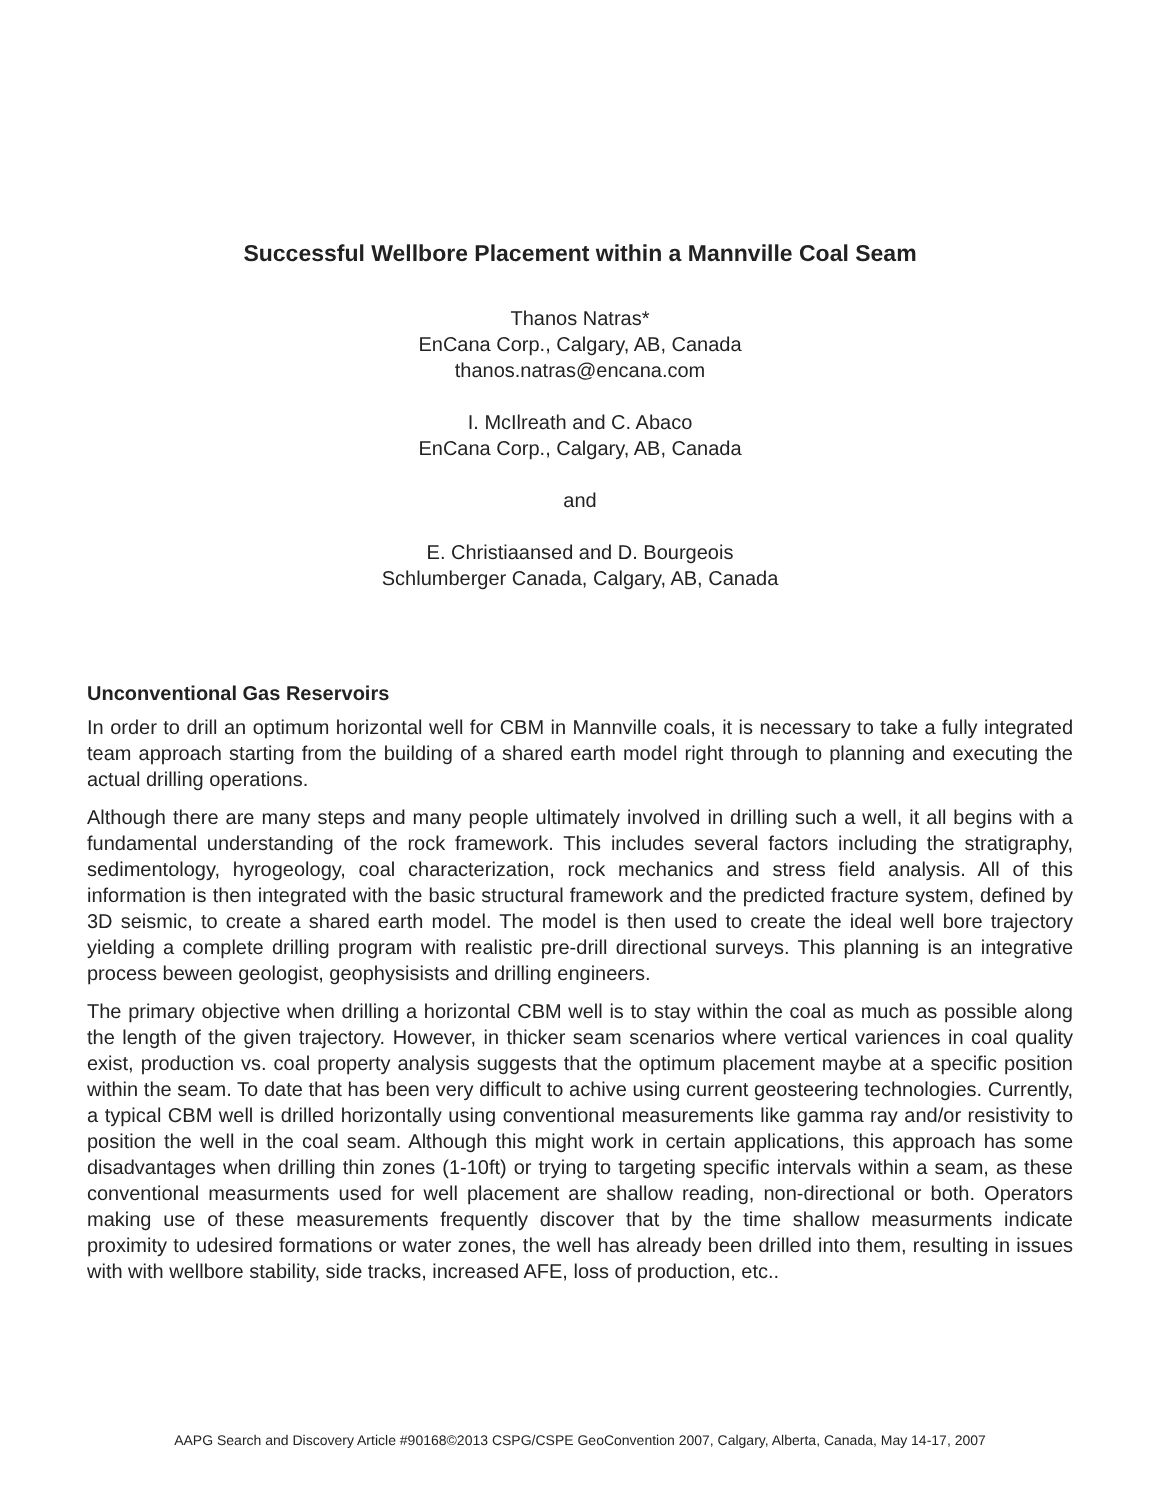Successful Wellbore Placement within a Mannville Coal Seam
Thanos Natras*
EnCana Corp., Calgary, AB, Canada
thanos.natras@encana.com
I. McIlreath and C. Abaco
EnCana Corp., Calgary, AB, Canada
and
E. Christiaansed and D. Bourgeois
Schlumberger Canada, Calgary, AB, Canada
Unconventional Gas Reservoirs
In order to drill an optimum horizontal well for CBM in Mannville coals, it is necessary to take a fully integrated team approach starting from the building of a shared earth model right through to planning and executing the actual drilling operations.
Although there are many steps and many people ultimately involved in drilling such a well, it all begins with a fundamental understanding of the rock framework. This includes several factors including the stratigraphy, sedimentology, hyrogeology, coal characterization, rock mechanics and stress field analysis. All of this information is then integrated with the basic structural framework and the predicted fracture system, defined by 3D seismic, to create a shared earth model. The model is then used to create the ideal well bore trajectory yielding a complete drilling program with realistic pre-drill directional surveys. This planning is an integrative process beween geologist, geophysisists and drilling engineers.
The primary objective when drilling a horizontal CBM well is to stay within the coal as much as possible along the length of the given trajectory. However, in thicker seam scenarios where vertical variences in coal quality exist, production vs. coal property analysis suggests that the optimum placement maybe at a specific position within the seam. To date that has been very difficult to achive using current geosteering technologies. Currently, a typical CBM well is drilled horizontally using conventional measurements like gamma ray and/or resistivity to position the well in the coal seam. Although this might work in certain applications, this approach has some disadvantages when drilling thin zones (1-10ft) or trying to targeting specific intervals within a seam, as these conventional measurments used for well placement are shallow reading, non-directional or both. Operators making use of these measurements frequently discover that by the time shallow measurments indicate proximity to udesired formations or water zones, the well has already been drilled into them, resulting in issues with with wellbore stability, side tracks, increased AFE, loss of production, etc..
AAPG Search and Discovery Article #90168©2013 CSPG/CSPE GeoConvention 2007, Calgary, Alberta, Canada, May 14-17, 2007